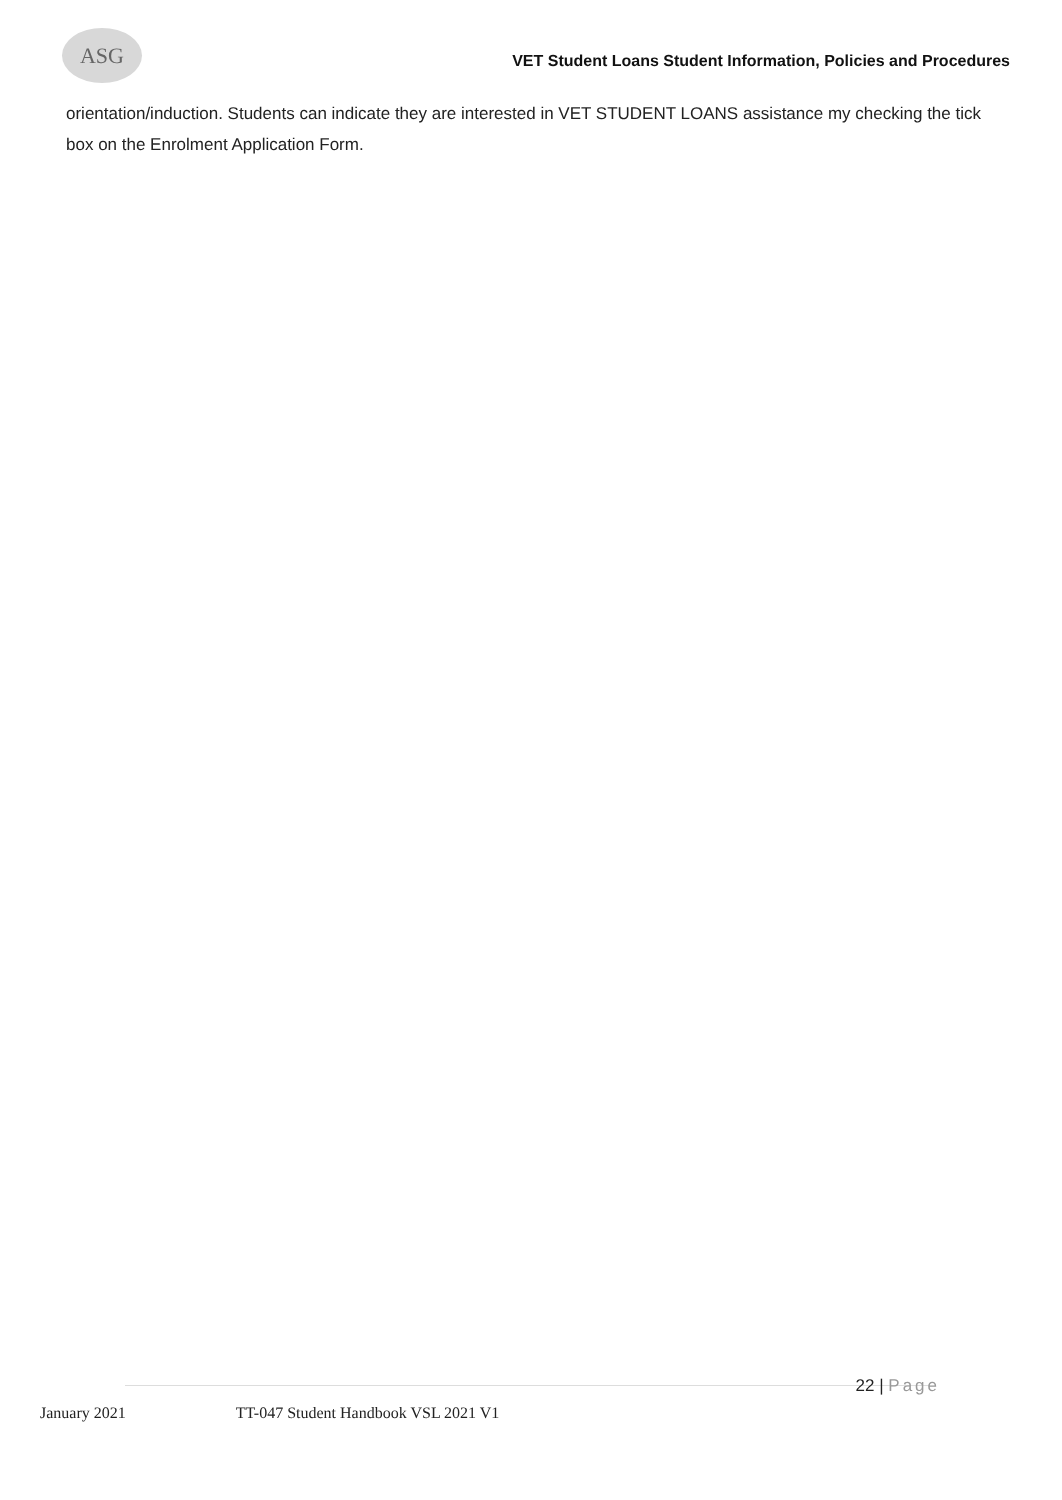ASG
VET Student Loans Student Information, Policies and Procedures
orientation/induction. Students can indicate they are interested in VET STUDENT LOANS assistance my checking the tick box on the Enrolment Application Form.
January 2021 TT-047 Student Handbook VSL 2021 V1 22 | Page